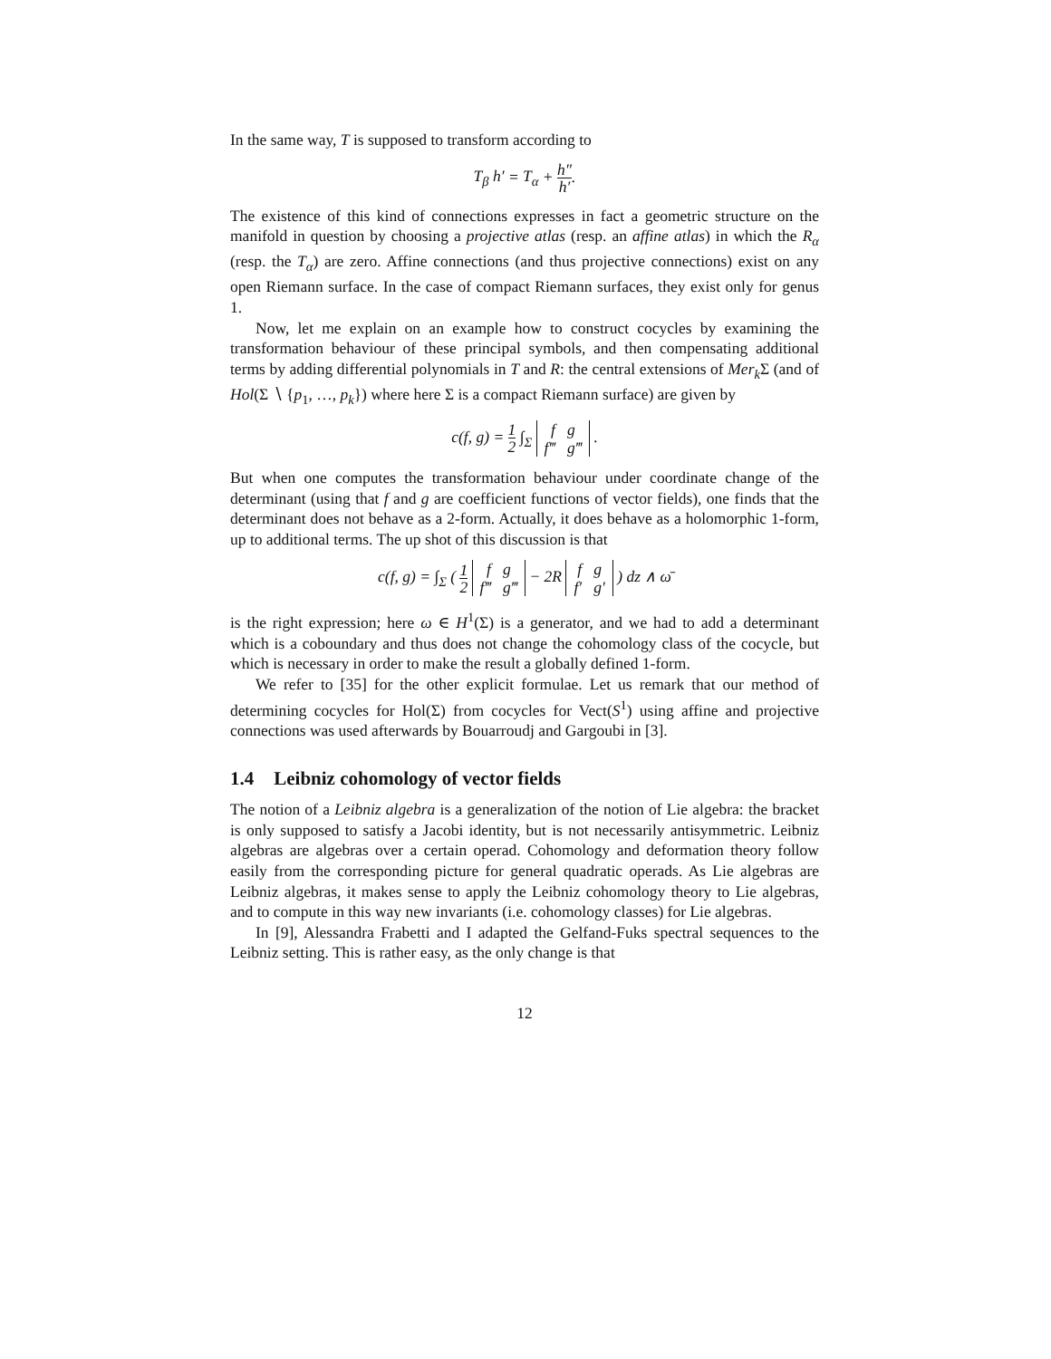In the same way, T is supposed to transform according to
T<sub>β</sub> h′ = T<sub>α</sub> + h″ h′.
The existence of this kind of connections expresses in fact a geometric structure on the manifold in question by choosing a projective atlas (resp. an affine atlas) in which the R<sub>α</sub> (resp. the T<sub>α</sub>) are zero. Affine connections (and thus projective connections) exist on any open Riemann surface. In the case of compact Riemann surfaces, they exist only for genus 1.
Now, let me explain on an example how to construct cocycles by examining the transformation behaviour of these principal symbols, and then compensating additional terms by adding differential polynomials in T and R: the central extensions of Mer<sub>k</sub> Σ (and of Hol(Σ ∖ {p<sub>1</sub>, …, p<sub>k</sub>}) where here Σ is a compact Riemann surface) are given by
c(f, g) = 1 2 ∫<sub>Σ</sub> f g
f‴ g‴ .
But when one computes the transformation behaviour under coordinate change of the determinant (using that f and g are coefficient functions of vector fields), one finds that the determinant does not behave as a 2-form. Actually, it does behave as a holomorphic 1-form, up to additional terms. The up shot of this discussion is that
c(f, g) = ∫<sub>Σ</sub> ( 1 2 f g
f‴ g‴ − 2R f g
f′ g′ ) dz ∧ ω̄
is the right expression; here ω ∈ H<sup>1</sup>(Σ) is a generator, and we had to add a determinant which is a coboundary and thus does not change the cohomology class of the cocycle, but which is necessary in order to make the result a globally defined 1-form.
We refer to [35] for the other explicit formulae. Let us remark that our method of determining cocycles for Hol(Σ) from cocycles for Vect(S<sup>1</sup>) using affine and projective connections was used afterwards by Bouarroudj and Gargoubi in [3].
1.4 Leibniz cohomology of vector fields
The notion of a Leibniz algebra is a generalization of the notion of Lie algebra: the bracket is only supposed to satisfy a Jacobi identity, but is not necessarily antisymmetric. Leibniz algebras are algebras over a certain operad. Cohomology and deformation theory follow easily from the corresponding picture for general quadratic operads. As Lie algebras are Leibniz algebras, it makes sense to apply the Leibniz cohomology theory to Lie algebras, and to compute in this way new invariants (i.e. cohomology classes) for Lie algebras.
In [9], Alessandra Frabetti and I adapted the Gelfand-Fuks spectral sequences to the Leibniz setting. This is rather easy, as the only change is that
12